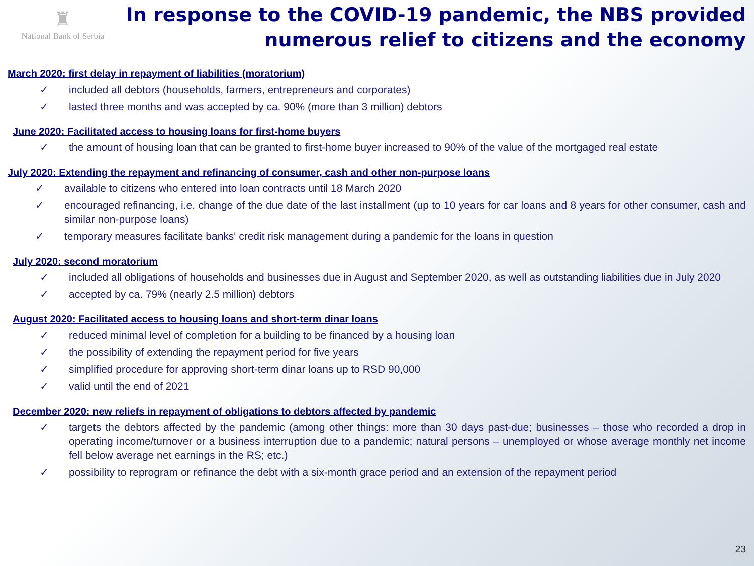♜
National Bank of Serbia
In response to the COVID-19 pandemic, the NBS provided numerous relief to citizens and the economy
March 2020: first delay in repayment of liabilities (moratorium)
✓ included all debtors (households, farmers, entrepreneurs and corporates)
✓ lasted three months and was accepted by ca. 90% (more than 3 million) debtors
June 2020: Facilitated access to housing loans for first-home buyers
✓ the amount of housing loan that can be granted to first-home buyer increased to 90% of the value of the mortgaged real estate
July 2020: Extending the repayment and refinancing of consumer, cash and other non-purpose loans
✓ available to citizens who entered into loan contracts until 18 March 2020
✓ encouraged refinancing, i.e. change of the due date of the last installment (up to 10 years for car loans and 8 years for other consumer, cash and similar non-purpose loans)
✓ temporary measures facilitate banks' credit risk management during a pandemic for the loans in question
July 2020: second moratorium
✓ included all obligations of households and businesses due in August and September 2020, as well as outstanding liabilities due in July 2020
✓ accepted by ca. 79% (nearly 2.5 million) debtors
August 2020: Facilitated access to housing loans and short-term dinar loans
✓ reduced minimal level of completion for a building to be financed by a housing loan
✓ the possibility of extending the repayment period for five years
✓ simplified procedure for approving short-term dinar loans up to RSD 90,000
✓ valid until the end of 2021
December 2020: new reliefs in repayment of obligations to debtors affected by pandemic
✓ targets the debtors affected by the pandemic (among other things: more than 30 days past-due; businesses – those who recorded a drop in operating income/turnover or a business interruption due to a pandemic; natural persons – unemployed or whose average monthly net income fell below average net earnings in the RS; etc.)
✓ possibility to reprogram or refinance the debt with a six-month grace period and an extension of the repayment period
23